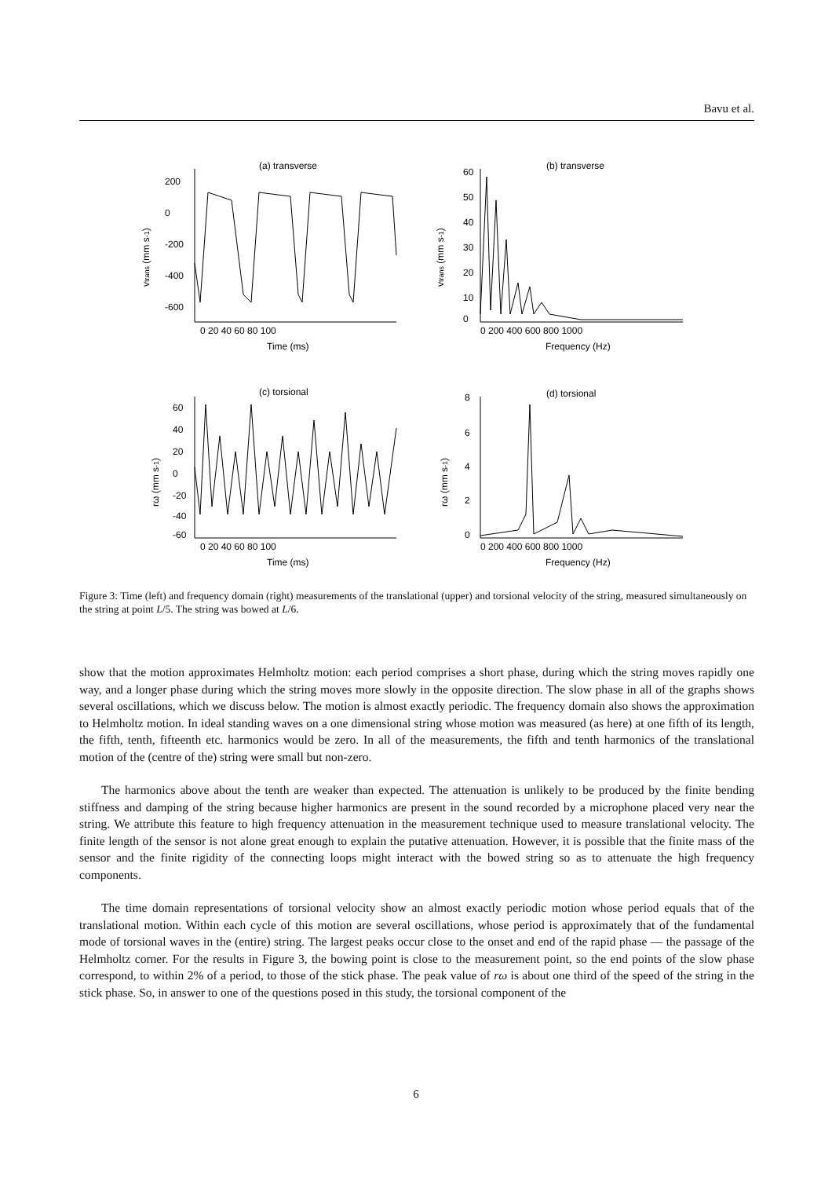Bavu et al.
(a) transverse
(b) transverse
(c) torsional
(d) torsional
0 20 40 60 80 100
Time (ms)
0 200 400 600 800 1000
Frequency (Hz)
0 20 40 60 80 100
Time (ms)
0 200 400 600 800 1000
Frequency (Hz)
200
0
-200
-400
-600
60
50
40
30
20
10
0
60
40
20
0
-20
-40
-60
8
6
4
2
0
vtrans (mm s-1)
vtrans (mm s-1)
rω (mm s-1)
rω (mm s-1)
Figure 3: Time (left) and frequency domain (right) measurements of the translational (upper) and torsional velocity of the string, measured simultaneously on the string at point L/5. The string was bowed at L/6.
show that the motion approximates Helmholtz motion: each period comprises a short phase, during which the string moves rapidly one way, and a longer phase during which the string moves more slowly in the opposite direction. The slow phase in all of the graphs shows several oscillations, which we discuss below. The motion is almost exactly periodic. The frequency domain also shows the approximation to Helmholtz motion. In ideal standing waves on a one dimensional string whose motion was measured (as here) at one fifth of its length, the fifth, tenth, fifteenth etc. harmonics would be zero. In all of the measurements, the fifth and tenth harmonics of the translational motion of the (centre of the) string were small but non-zero.
The harmonics above about the tenth are weaker than expected. The attenuation is unlikely to be produced by the finite bending stiffness and damping of the string because higher harmonics are present in the sound recorded by a microphone placed very near the string. We attribute this feature to high frequency attenuation in the measurement technique used to measure translational velocity. The finite length of the sensor is not alone great enough to explain the putative attenuation. However, it is possible that the finite mass of the sensor and the finite rigidity of the connecting loops might interact with the bowed string so as to attenuate the high frequency components.
The time domain representations of torsional velocity show an almost exactly periodic motion whose period equals that of the translational motion. Within each cycle of this motion are several oscillations, whose period is approximately that of the fundamental mode of torsional waves in the (entire) string. The largest peaks occur close to the onset and end of the rapid phase — the passage of the Helmholtz corner. For the results in Figure 3, the bowing point is close to the measurement point, so the end points of the slow phase correspond, to within 2% of a period, to those of the stick phase. The peak value of rω is about one third of the speed of the string in the stick phase. So, in answer to one of the questions posed in this study, the torsional component of the
6